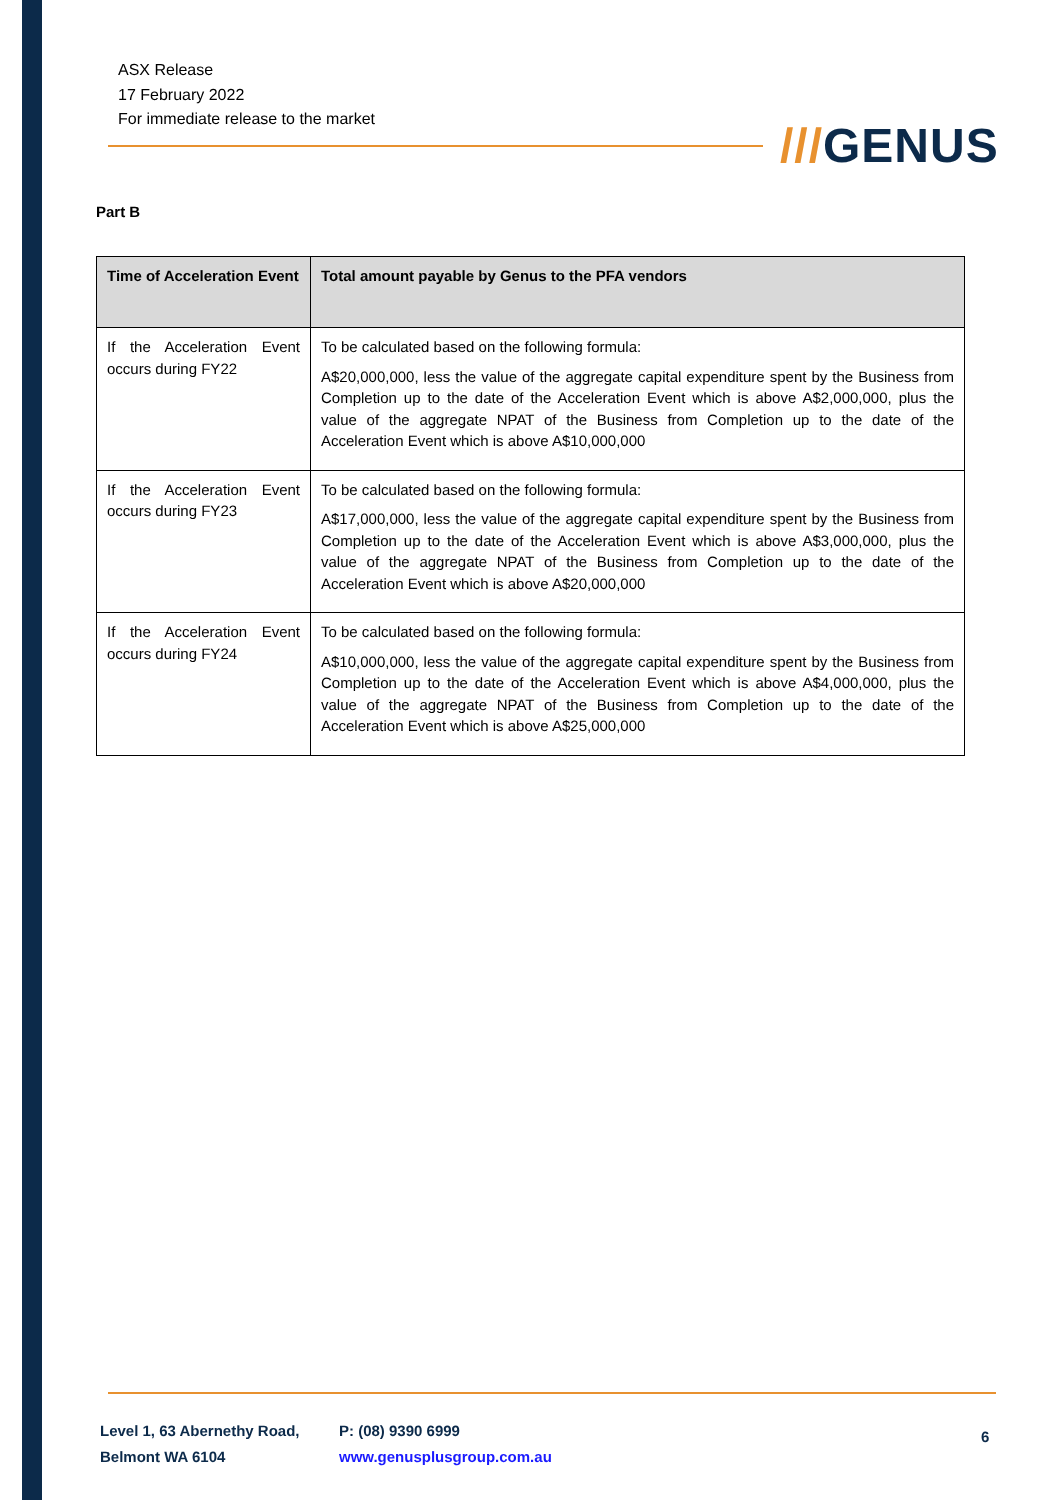ASX Release
17 February 2022
For immediate release to the market
///GENUS
Part B
| Time of Acceleration Event | Total amount payable by Genus to the PFA vendors |
| --- | --- |
| If the Acceleration Event occurs during FY22 | To be calculated based on the following formula: A$20,000,000, less the value of the aggregate capital expenditure spent by the Business from Completion up to the date of the Acceleration Event which is above A$2,000,000, plus the value of the aggregate NPAT of the Business from Completion up to the date of the Acceleration Event which is above A$10,000,000 |
| If the Acceleration Event occurs during FY23 | To be calculated based on the following formula: A$17,000,000, less the value of the aggregate capital expenditure spent by the Business from Completion up to the date of the Acceleration Event which is above A$3,000,000, plus the value of the aggregate NPAT of the Business from Completion up to the date of the Acceleration Event which is above A$20,000,000 |
| If the Acceleration Event occurs during FY24 | To be calculated based on the following formula: A$10,000,000, less the value of the aggregate capital expenditure spent by the Business from Completion up to the date of the Acceleration Event which is above A$4,000,000, plus the value of the aggregate NPAT of the Business from Completion up to the date of the Acceleration Event which is above A$25,000,000 |
Level 1, 63 Abernethy Road,
Belmont WA 6104
P: (08) 9390 6999
www.genusplusgroup.com.au
6